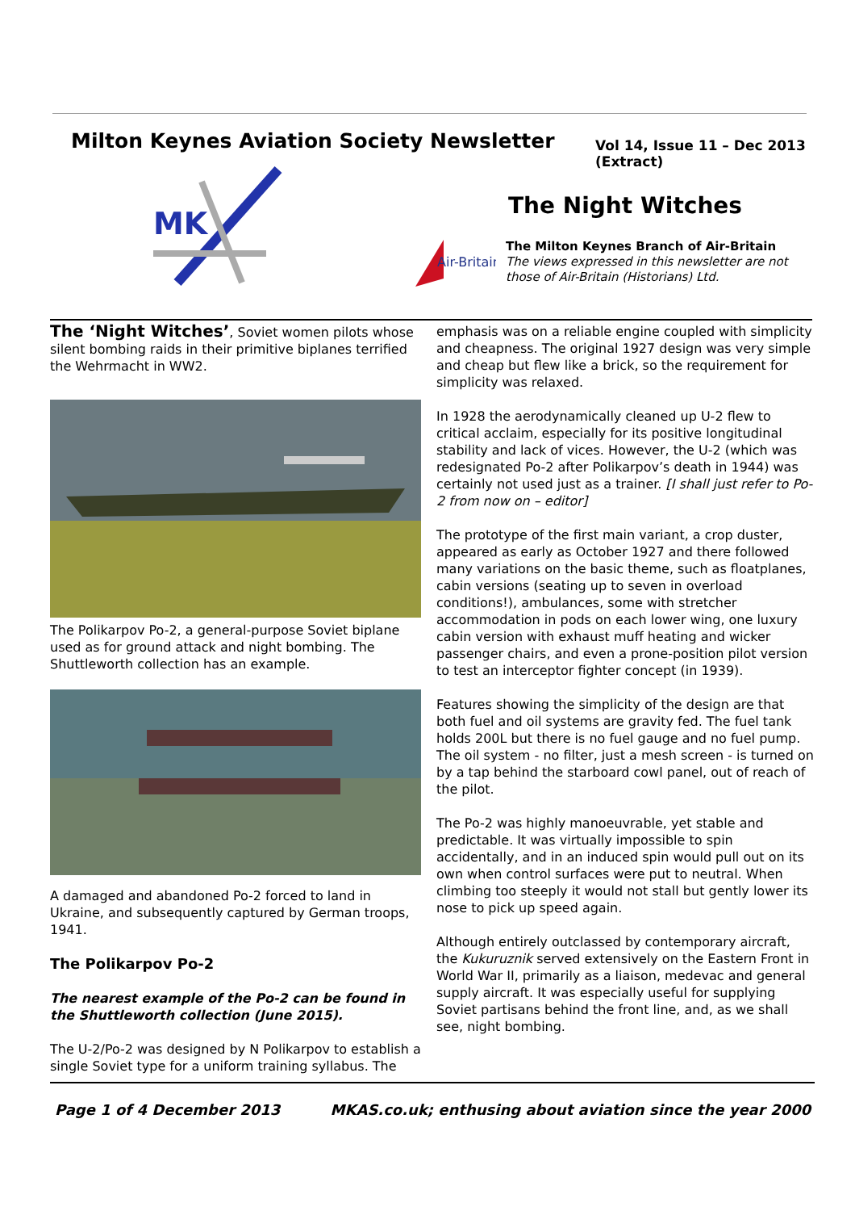Milton Keynes Aviation Society Newsletter
Vol 14, Issue 11 – Dec 2013
(Extract)
MK
The Night Witches
Air-Britain
The Milton Keynes Branch of Air-Britain
The views expressed in this newsletter are not
those of Air-Britain (Historians) Ltd.
The ‘Night Witches’, Soviet women pilots whose silent bombing raids in their primitive biplanes terrified the Wehrmacht in WW2.
The Polikarpov Po-2, a general-purpose Soviet biplane used as for ground attack and night bombing. The Shuttleworth collection has an example.
A damaged and abandoned Po-2 forced to land in Ukraine, and subsequently captured by German troops, 1941.
The Polikarpov Po-2
The nearest example of the Po-2 can be found in the Shuttleworth collection (June 2015).
The U-2/Po-2 was designed by N Polikarpov to establish a single Soviet type for a uniform training syllabus. The
emphasis was on a reliable engine coupled with simplicity and cheapness. The original 1927 design was very simple and cheap but flew like a brick, so the requirement for simplicity was relaxed.
In 1928 the aerodynamically cleaned up U-2 flew to critical acclaim, especially for its positive longitudinal stability and lack of vices. However, the U-2 (which was redesignated Po-2 after Polikarpov’s death in 1944) was certainly not used just as a trainer. [I shall just refer to Po-2 from now on – editor]
The prototype of the first main variant, a crop duster, appeared as early as October 1927 and there followed many variations on the basic theme, such as floatplanes, cabin versions (seating up to seven in overload conditions!), ambulances, some with stretcher accommodation in pods on each lower wing, one luxury cabin version with exhaust muff heating and wicker passenger chairs, and even a prone-position pilot version to test an interceptor fighter concept (in 1939).
Features showing the simplicity of the design are that both fuel and oil systems are gravity fed. The fuel tank holds 200L but there is no fuel gauge and no fuel pump. The oil system - no filter, just a mesh screen - is turned on by a tap behind the starboard cowl panel, out of reach of the pilot.
The Po-2 was highly manoeuvrable, yet stable and predictable. It was virtually impossible to spin accidentally, and in an induced spin would pull out on its own when control surfaces were put to neutral. When climbing too steeply it would not stall but gently lower its nose to pick up speed again.
Although entirely outclassed by contemporary aircraft, the Kukuruznik served extensively on the Eastern Front in World War II, primarily as a liaison, medevac and general supply aircraft. It was especially useful for supplying Soviet partisans behind the front line, and, as we shall see, night bombing.
Page 1 of 4 December 2013
MKAS.co.uk; enthusing about aviation since the year 2000